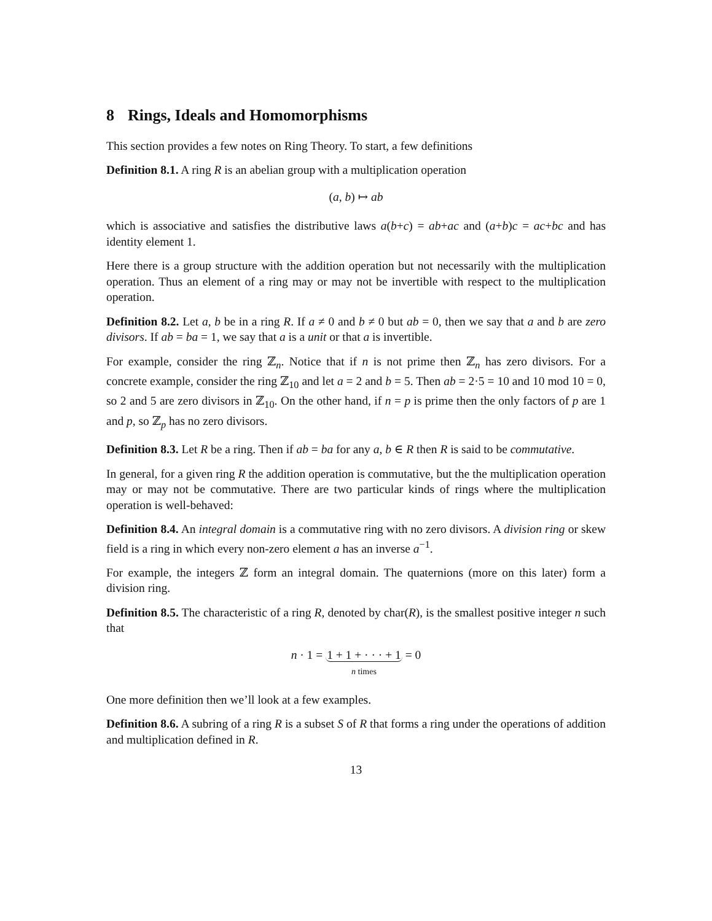8 Rings, Ideals and Homomorphisms
This section provides a few notes on Ring Theory. To start, a few definitions
Definition 8.1. A ring R is an abelian group with a multiplication operation
(a, b) ↦ ab
which is associative and satisfies the distributive laws a(b+c) = ab+ac and (a+b)c = ac+bc and has identity element 1.
Here there is a group structure with the addition operation but not necessarily with the multiplication operation. Thus an element of a ring may or may not be invertible with respect to the multiplication operation.
Definition 8.2. Let a, b be in a ring R. If a ≠ 0 and b ≠ 0 but ab = 0, then we say that a and b are zero divisors. If ab = ba = 1, we say that a is a unit or that a is invertible.
For example, consider the ring ℤ<sub>n</sub>. Notice that if n is not prime then ℤ<sub>n</sub> has zero divisors. For a concrete example, consider the ring ℤ<sub>10</sub> and let a = 2 and b = 5. Then ab = 2·5 = 10 and 10 mod 10 = 0, so 2 and 5 are zero divisors in ℤ<sub>10</sub>. On the other hand, if n = p is prime then the only factors of p are 1 and p, so ℤ<sub>p</sub> has no zero divisors.
Definition 8.3. Let R be a ring. Then if ab = ba for any a, b ∈ R then R is said to be commutative.
In general, for a given ring R the addition operation is commutative, but the the multiplication operation may or may not be commutative. There are two particular kinds of rings where the multiplication operation is well-behaved:
Definition 8.4. An integral domain is a commutative ring with no zero divisors. A division ring or skew field is a ring in which every non-zero element a has an inverse a<sup>−1</sup>.
For example, the integers ℤ form an integral domain. The quaternions (more on this later) form a division ring.
Definition 8.5. The characteristic of a ring R, denoted by char(R), is the smallest positive integer n such that
n · 1 = 1 + 1 + · · · + 1
n times = 0
One more definition then we’ll look at a few examples.
Definition 8.6. A subring of a ring R is a subset S of R that forms a ring under the operations of addition and multiplication defined in R.
13